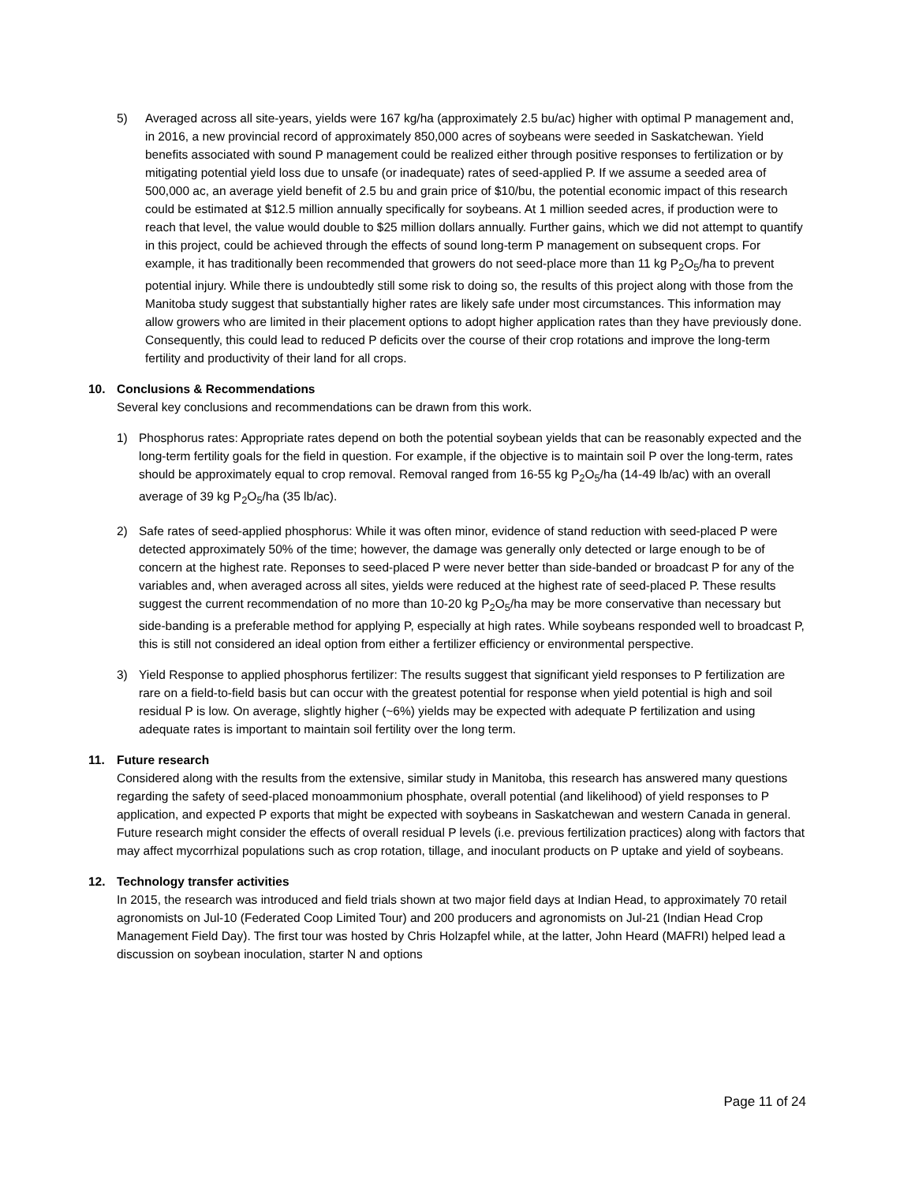5) Averaged across all site-years, yields were 167 kg/ha (approximately 2.5 bu/ac) higher with optimal P management and, in 2016, a new provincial record of approximately 850,000 acres of soybeans were seeded in Saskatchewan. Yield benefits associated with sound P management could be realized either through positive responses to fertilization or by mitigating potential yield loss due to unsafe (or inadequate) rates of seed-applied P. If we assume a seeded area of 500,000 ac, an average yield benefit of 2.5 bu and grain price of $10/bu, the potential economic impact of this research could be estimated at $12.5 million annually specifically for soybeans. At 1 million seeded acres, if production were to reach that level, the value would double to $25 million dollars annually. Further gains, which we did not attempt to quantify in this project, could be achieved through the effects of sound long-term P management on subsequent crops. For example, it has traditionally been recommended that growers do not seed-place more than 11 kg P<sub>2</sub>O<sub>5</sub>/ha to prevent potential injury. While there is undoubtedly still some risk to doing so, the results of this project along with those from the Manitoba study suggest that substantially higher rates are likely safe under most circumstances. This information may allow growers who are limited in their placement options to adopt higher application rates than they have previously done. Consequently, this could lead to reduced P deficits over the course of their crop rotations and improve the long-term fertility and productivity of their land for all crops.
10. Conclusions & Recommendations
Several key conclusions and recommendations can be drawn from this work.
1) Phosphorus rates: Appropriate rates depend on both the potential soybean yields that can be reasonably expected and the long-term fertility goals for the field in question. For example, if the objective is to maintain soil P over the long-term, rates should be approximately equal to crop removal. Removal ranged from 16-55 kg P<sub>2</sub>O<sub>5</sub>/ha (14-49 lb/ac) with an overall average of 39 kg P<sub>2</sub>O<sub>5</sub>/ha (35 lb/ac).
2) Safe rates of seed-applied phosphorus: While it was often minor, evidence of stand reduction with seed-placed P were detected approximately 50% of the time; however, the damage was generally only detected or large enough to be of concern at the highest rate. Reponses to seed-placed P were never better than side-banded or broadcast P for any of the variables and, when averaged across all sites, yields were reduced at the highest rate of seed-placed P. These results suggest the current recommendation of no more than 10-20 kg P<sub>2</sub>O<sub>5</sub>/ha may be more conservative than necessary but side-banding is a preferable method for applying P, especially at high rates. While soybeans responded well to broadcast P, this is still not considered an ideal option from either a fertilizer efficiency or environmental perspective.
3) Yield Response to applied phosphorus fertilizer: The results suggest that significant yield responses to P fertilization are rare on a field-to-field basis but can occur with the greatest potential for response when yield potential is high and soil residual P is low. On average, slightly higher (~6%) yields may be expected with adequate P fertilization and using adequate rates is important to maintain soil fertility over the long term.
11. Future research
Considered along with the results from the extensive, similar study in Manitoba, this research has answered many questions regarding the safety of seed-placed monoammonium phosphate, overall potential (and likelihood) of yield responses to P application, and expected P exports that might be expected with soybeans in Saskatchewan and western Canada in general. Future research might consider the effects of overall residual P levels (i.e. previous fertilization practices) along with factors that may affect mycorrhizal populations such as crop rotation, tillage, and inoculant products on P uptake and yield of soybeans.
12. Technology transfer activities
In 2015, the research was introduced and field trials shown at two major field days at Indian Head, to approximately 70 retail agronomists on Jul-10 (Federated Coop Limited Tour) and 200 producers and agronomists on Jul-21 (Indian Head Crop Management Field Day). The first tour was hosted by Chris Holzapfel while, at the latter, John Heard (MAFRI) helped lead a discussion on soybean inoculation, starter N and options
Page 11 of 24